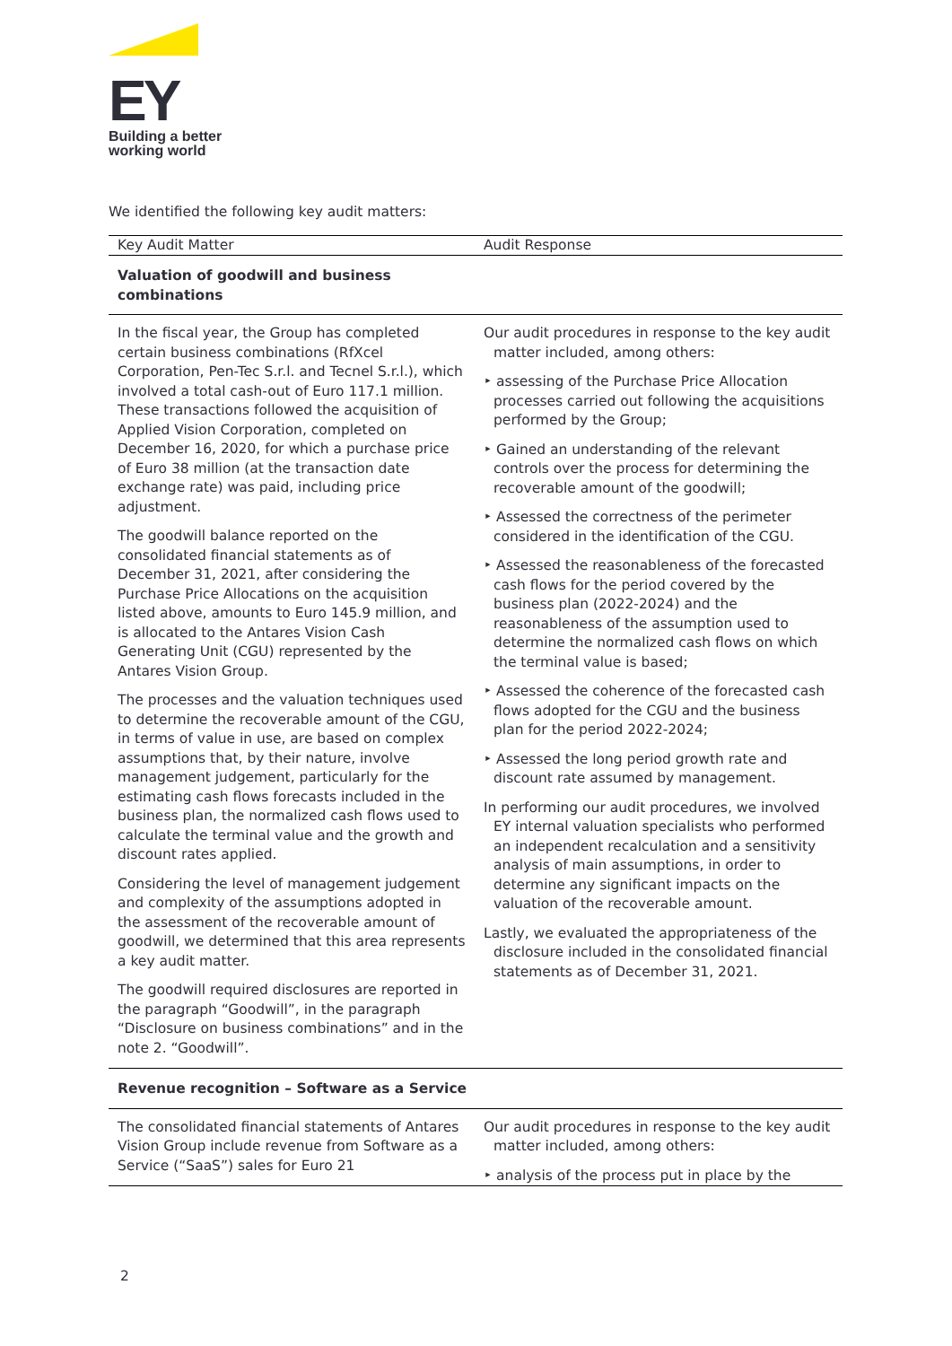EY
Building a better
working world
We identified the following key audit matters:
| Key Audit Matter | Audit Response |
| --- | --- |
| Valuation of goodwill and business combinations | |
| In the fiscal year, the Group has completed certain business combinations (RfXcel Corporation, Pen-Tec S.r.l. and Tecnel S.r.l.), which involved a total cash-out of Euro 117.1 million. These transactions followed the acquisition of Applied Vision Corporation, completed on December 16, 2020, for which a purchase price of Euro 38 million (at the transaction date exchange rate) was paid, including price adjustment. The goodwill balance reported on the consolidated financial statements as of December 31, 2021, after considering the Purchase Price Allocations on the acquisition listed above, amounts to Euro 145.9 million, and is allocated to the Antares Vision Cash Generating Unit (CGU) represented by the Antares Vision Group. The processes and the valuation techniques used to determine the recoverable amount of the CGU, in terms of value in use, are based on complex assumptions that, by their nature, involve management judgement, particularly for the estimating cash flows forecasts included in the business plan, the normalized cash flows used to calculate the terminal value and the growth and discount rates applied. Considering the level of management judgement and complexity of the assumptions adopted in the assessment of the recoverable amount of goodwill, we determined that this area represents a key audit matter. The goodwill required disclosures are reported in the paragraph “Goodwill”, in the paragraph “Disclosure on business combinations” and in the note 2. “Goodwill”. | Our audit procedures in response to the key audit matter included, among others: ‣ assessing of the Purchase Price Allocation processes carried out following the acquisitions performed by the Group; ‣ Gained an understanding of the relevant controls over the process for determining the recoverable amount of the goodwill; ‣ Assessed the correctness of the perimeter considered in the identification of the CGU. ‣ Assessed the reasonableness of the forecasted cash flows for the period covered by the business plan (2022-2024) and the reasonableness of the assumption used to determine the normalized cash flows on which the terminal value is based; ‣ Assessed the coherence of the forecasted cash flows adopted for the CGU and the business plan for the period 2022-2024; ‣ Assessed the long period growth rate and discount rate assumed by management. In performing our audit procedures, we involved EY internal valuation specialists who performed an independent recalculation and a sensitivity analysis of main assumptions, in order to determine any significant impacts on the valuation of the recoverable amount. Lastly, we evaluated the appropriateness of the disclosure included in the consolidated financial statements as of December 31, 2021. |
| Revenue recognition – Software as a Service | |
| The consolidated financial statements of Antares Vision Group include revenue from Software as a Service (“SaaS”) sales for Euro 21 | Our audit procedures in response to the key audit matter included, among others: ‣ analysis of the process put in place by the |
2